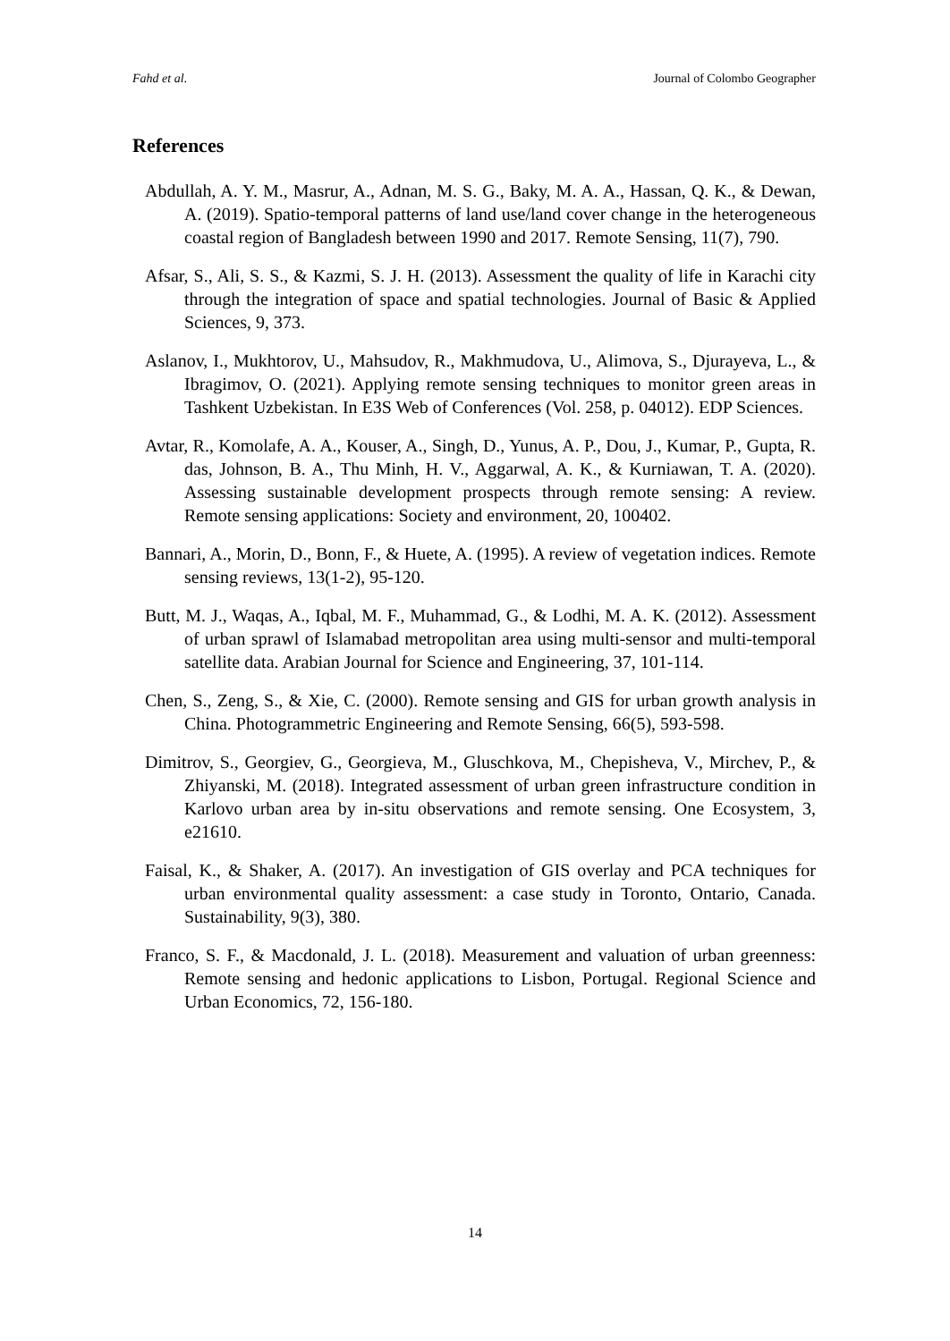Fahd et al. Journal of Colombo Geographer
References
Abdullah, A. Y. M., Masrur, A., Adnan, M. S. G., Baky, M. A. A., Hassan, Q. K., & Dewan, A. (2019). Spatio-temporal patterns of land use/land cover change in the heterogeneous coastal region of Bangladesh between 1990 and 2017. Remote Sensing, 11(7), 790.
Afsar, S., Ali, S. S., & Kazmi, S. J. H. (2013). Assessment the quality of life in Karachi city through the integration of space and spatial technologies. Journal of Basic & Applied Sciences, 9, 373.
Aslanov, I., Mukhtorov, U., Mahsudov, R., Makhmudova, U., Alimova, S., Djurayeva, L., & Ibragimov, O. (2021). Applying remote sensing techniques to monitor green areas in Tashkent Uzbekistan. In E3S Web of Conferences (Vol. 258, p. 04012). EDP Sciences.
Avtar, R., Komolafe, A. A., Kouser, A., Singh, D., Yunus, A. P., Dou, J., Kumar, P., Gupta, R. das, Johnson, B. A., Thu Minh, H. V., Aggarwal, A. K., & Kurniawan, T. A. (2020). Assessing sustainable development prospects through remote sensing: A review. Remote sensing applications: Society and environment, 20, 100402.
Bannari, A., Morin, D., Bonn, F., & Huete, A. (1995). A review of vegetation indices. Remote sensing reviews, 13(1-2), 95-120.
Butt, M. J., Waqas, A., Iqbal, M. F., Muhammad, G., & Lodhi, M. A. K. (2012). Assessment of urban sprawl of Islamabad metropolitan area using multi-sensor and multi-temporal satellite data. Arabian Journal for Science and Engineering, 37, 101-114.
Chen, S., Zeng, S., & Xie, C. (2000). Remote sensing and GIS for urban growth analysis in China. Photogrammetric Engineering and Remote Sensing, 66(5), 593-598.
Dimitrov, S., Georgiev, G., Georgieva, M., Gluschkova, M., Chepisheva, V., Mirchev, P., & Zhiyanski, M. (2018). Integrated assessment of urban green infrastructure condition in Karlovo urban area by in-situ observations and remote sensing. One Ecosystem, 3, e21610.
Faisal, K., & Shaker, A. (2017). An investigation of GIS overlay and PCA techniques for urban environmental quality assessment: a case study in Toronto, Ontario, Canada. Sustainability, 9(3), 380.
Franco, S. F., & Macdonald, J. L. (2018). Measurement and valuation of urban greenness: Remote sensing and hedonic applications to Lisbon, Portugal. Regional Science and Urban Economics, 72, 156-180.
14